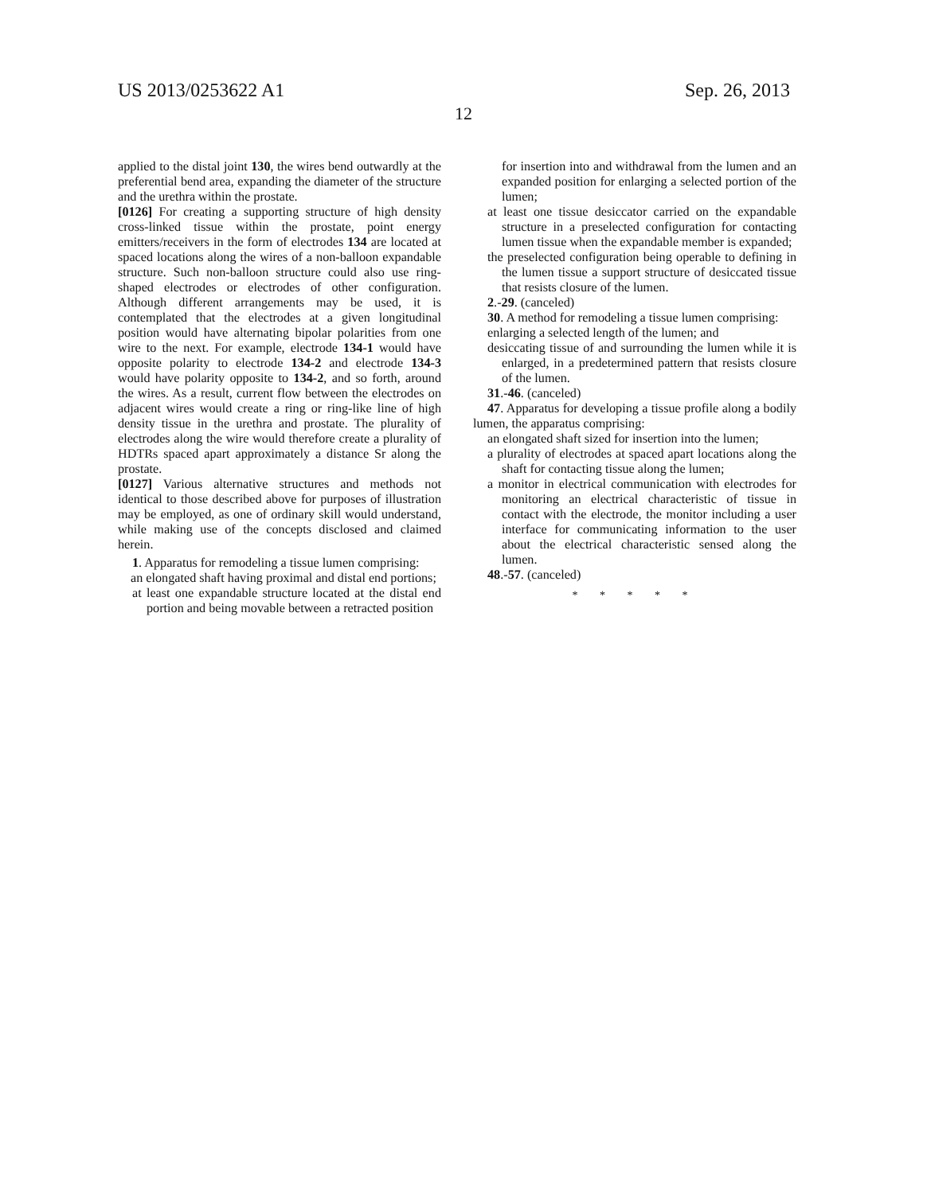US 2013/0253622 A1 Sep. 26, 2013
12
applied to the distal joint 130, the wires bend outwardly at the preferential bend area, expanding the diameter of the structure and the urethra within the prostate.
[0126] For creating a supporting structure of high density cross-linked tissue within the prostate, point energy emitters/receivers in the form of electrodes 134 are located at spaced locations along the wires of a non-balloon expandable structure. Such non-balloon structure could also use ring-shaped electrodes or electrodes of other configuration. Although different arrangements may be used, it is contemplated that the electrodes at a given longitudinal position would have alternating bipolar polarities from one wire to the next. For example, electrode 134-1 would have opposite polarity to electrode 134-2 and electrode 134-3 would have polarity opposite to 134-2, and so forth, around the wires. As a result, current flow between the electrodes on adjacent wires would create a ring or ring-like line of high density tissue in the urethra and prostate. The plurality of electrodes along the wire would therefore create a plurality of HDTRs spaced apart approximately a distance Sr along the prostate.
[0127] Various alternative structures and methods not identical to those described above for purposes of illustration may be employed, as one of ordinary skill would understand, while making use of the concepts disclosed and claimed herein.
1. Apparatus for remodeling a tissue lumen comprising:
an elongated shaft having proximal and distal end portions;
at least one expandable structure located at the distal end portion and being movable between a retracted position
for insertion into and withdrawal from the lumen and an expanded position for enlarging a selected portion of the lumen;
at least one tissue desiccator carried on the expandable structure in a preselected configuration for contacting lumen tissue when the expandable member is expanded;
the preselected configuration being operable to defining in the lumen tissue a support structure of desiccated tissue that resists closure of the lumen.
2.-29. (canceled)
30. A method for remodeling a tissue lumen comprising:
enlarging a selected length of the lumen; and
desiccating tissue of and surrounding the lumen while it is enlarged, in a predetermined pattern that resists closure of the lumen.
31.-46. (canceled)
47. Apparatus for developing a tissue profile along a bodily lumen, the apparatus comprising:
an elongated shaft sized for insertion into the lumen;
a plurality of electrodes at spaced apart locations along the shaft for contacting tissue along the lumen;
a monitor in electrical communication with electrodes for monitoring an electrical characteristic of tissue in contact with the electrode, the monitor including a user interface for communicating information to the user about the electrical characteristic sensed along the lumen.
48.-57. (canceled)
* * * * *